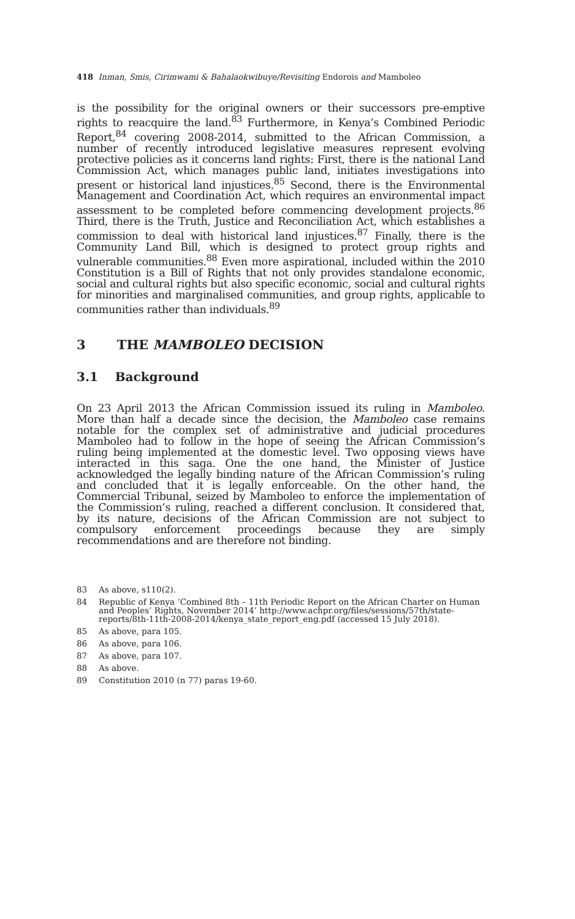418 Inman, Smis, Cirimwami & Bahalaokwibuye/Revisiting Endorois and Mamboleo
is the possibility for the original owners or their successors pre-emptive rights to reacquire the land.<sup>83</sup> Furthermore, in Kenya’s Combined Periodic Report,<sup>84</sup> covering 2008-2014, submitted to the African Commission, a number of recently introduced legislative measures represent evolving protective policies as it concerns land rights: First, there is the national Land Commission Act, which manages public land, initiates investigations into present or historical land injustices.<sup>85</sup> Second, there is the Environmental Management and Coordination Act, which requires an environmental impact assessment to be completed before commencing development projects.<sup>86</sup> Third, there is the Truth, Justice and Reconciliation Act, which establishes a commission to deal with historical land injustices.<sup>87</sup> Finally, there is the Community Land Bill, which is designed to protect group rights and vulnerable communities.<sup>88</sup> Even more aspirational, included within the 2010 Constitution is a Bill of Rights that not only provides standalone economic, social and cultural rights but also specific economic, social and cultural rights for minorities and marginalised communities, and group rights, applicable to communities rather than individuals.<sup>89</sup>
3 THE MAMBOLEO DECISION
3.1 Background
On 23 April 2013 the African Commission issued its ruling in Mamboleo. More than half a decade since the decision, the Mamboleo case remains notable for the complex set of administrative and judicial procedures Mamboleo had to follow in the hope of seeing the African Commission’s ruling being implemented at the domestic level. Two opposing views have interacted in this saga. One the one hand, the Minister of Justice acknowledged the legally binding nature of the African Commission’s ruling and concluded that it is legally enforceable. On the other hand, the Commercial Tribunal, seized by Mamboleo to enforce the implementation of the Commission’s ruling, reached a different conclusion. It considered that, by its nature, decisions of the African Commission are not subject to compulsory enforcement proceedings because they are simply recommendations and are therefore not binding.
83 As above, s110(2).
84 Republic of Kenya ‘Combined 8th – 11th Periodic Report on the African Charter on Human and Peoples’ Rights, November 2014’ http://www.achpr.org/files/sessions/57th/state-reports/8th-11th-2008-2014/kenya_state_report_eng.pdf (accessed 15 July 2018).
85 As above, para 105.
86 As above, para 106.
87 As above, para 107.
88 As above.
89 Constitution 2010 (n 77) paras 19-60.